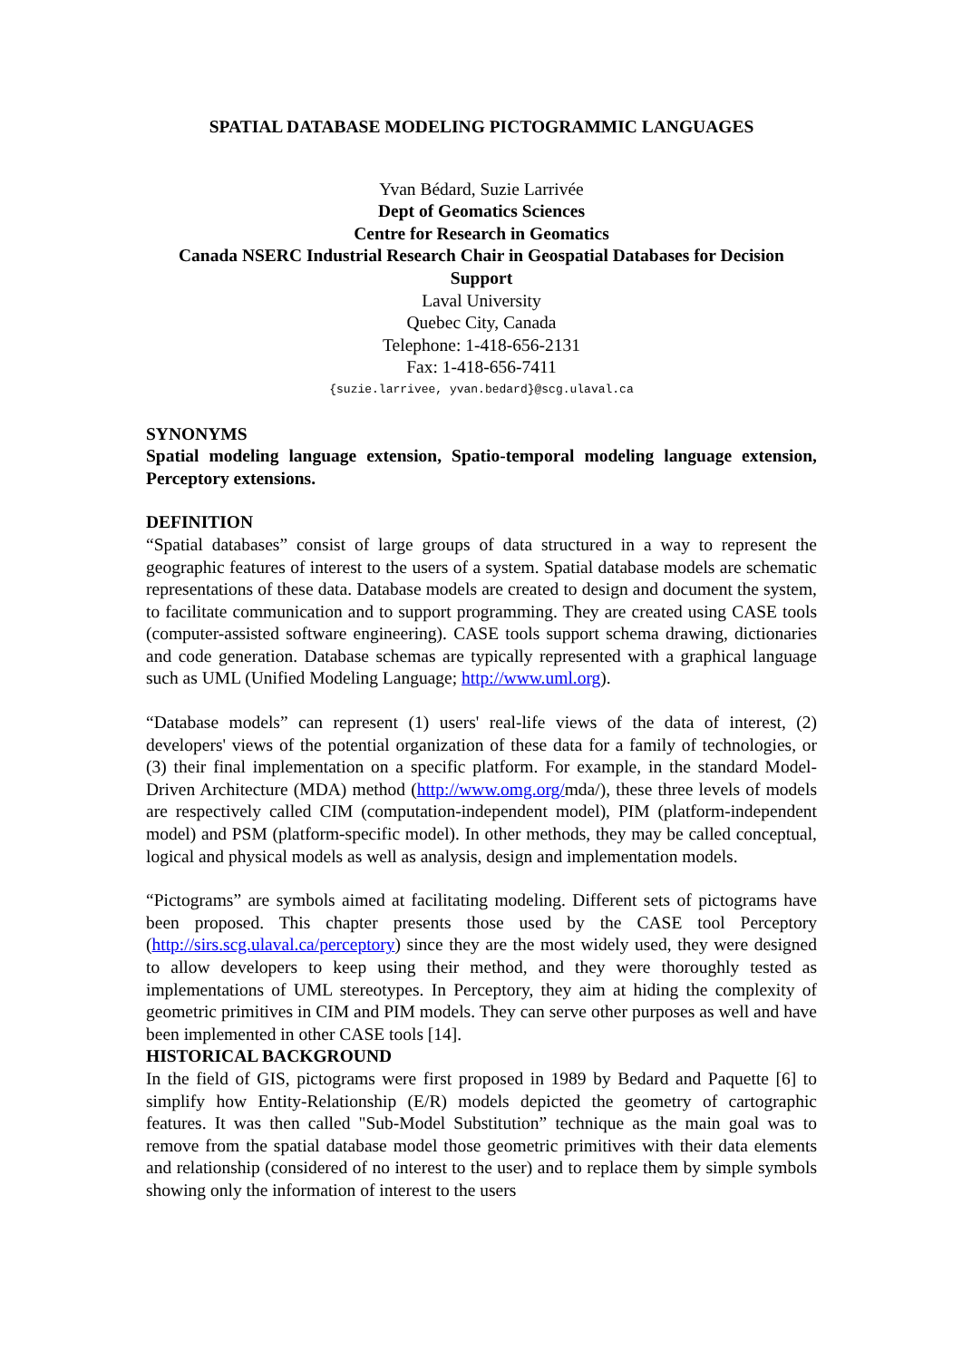SPATIAL DATABASE MODELING PICTOGRAMMIC LANGUAGES
Yvan Bédard, Suzie Larrivée
Dept of Geomatics Sciences
Centre for Research in Geomatics
Canada NSERC Industrial Research Chair in Geospatial Databases for Decision Support
Laval University
Quebec City, Canada
Telephone: 1-418-656-2131
Fax: 1-418-656-7411
{suzie.larrivee, yvan.bedard}@scg.ulaval.ca
SYNONYMS
Spatial modeling language extension, Spatio-temporal modeling language extension, Perceptory extensions.
DEFINITION
“Spatial databases” consist of large groups of data structured in a way to represent the geographic features of interest to the users of a system. Spatial database models are schematic representations of these data. Database models are created to design and document the system, to facilitate communication and to support programming. They are created using CASE tools (computer-assisted software engineering). CASE tools support schema drawing, dictionaries and code generation. Database schemas are typically represented with a graphical language such as UML (Unified Modeling Language; http://www.uml.org).
“Database models” can represent (1) users' real-life views of the data of interest, (2) developers' views of the potential organization of these data for a family of technologies, or (3) their final implementation on a specific platform. For example, in the standard Model-Driven Architecture (MDA) method (http://www.omg.org/mda/), these three levels of models are respectively called CIM (computation-independent model), PIM (platform-independent model) and PSM (platform-specific model). In other methods, they may be called conceptual, logical and physical models as well as analysis, design and implementation models.
“Pictograms” are symbols aimed at facilitating modeling. Different sets of pictograms have been proposed. This chapter presents those used by the CASE tool Perceptory (http://sirs.scg.ulaval.ca/perceptory) since they are the most widely used, they were designed to allow developers to keep using their method, and they were thoroughly tested as implementations of UML stereotypes. In Perceptory, they aim at hiding the complexity of geometric primitives in CIM and PIM models. They can serve other purposes as well and have been implemented in other CASE tools [14].
HISTORICAL BACKGROUND
In the field of GIS, pictograms were first proposed in 1989 by Bedard and Paquette [6] to simplify how Entity-Relationship (E/R) models depicted the geometry of cartographic features. It was then called "Sub-Model Substitution” technique as the main goal was to remove from the spatial database model those geometric primitives with their data elements and relationship (considered of no interest to the user) and to replace them by simple symbols showing only the information of interest to the users